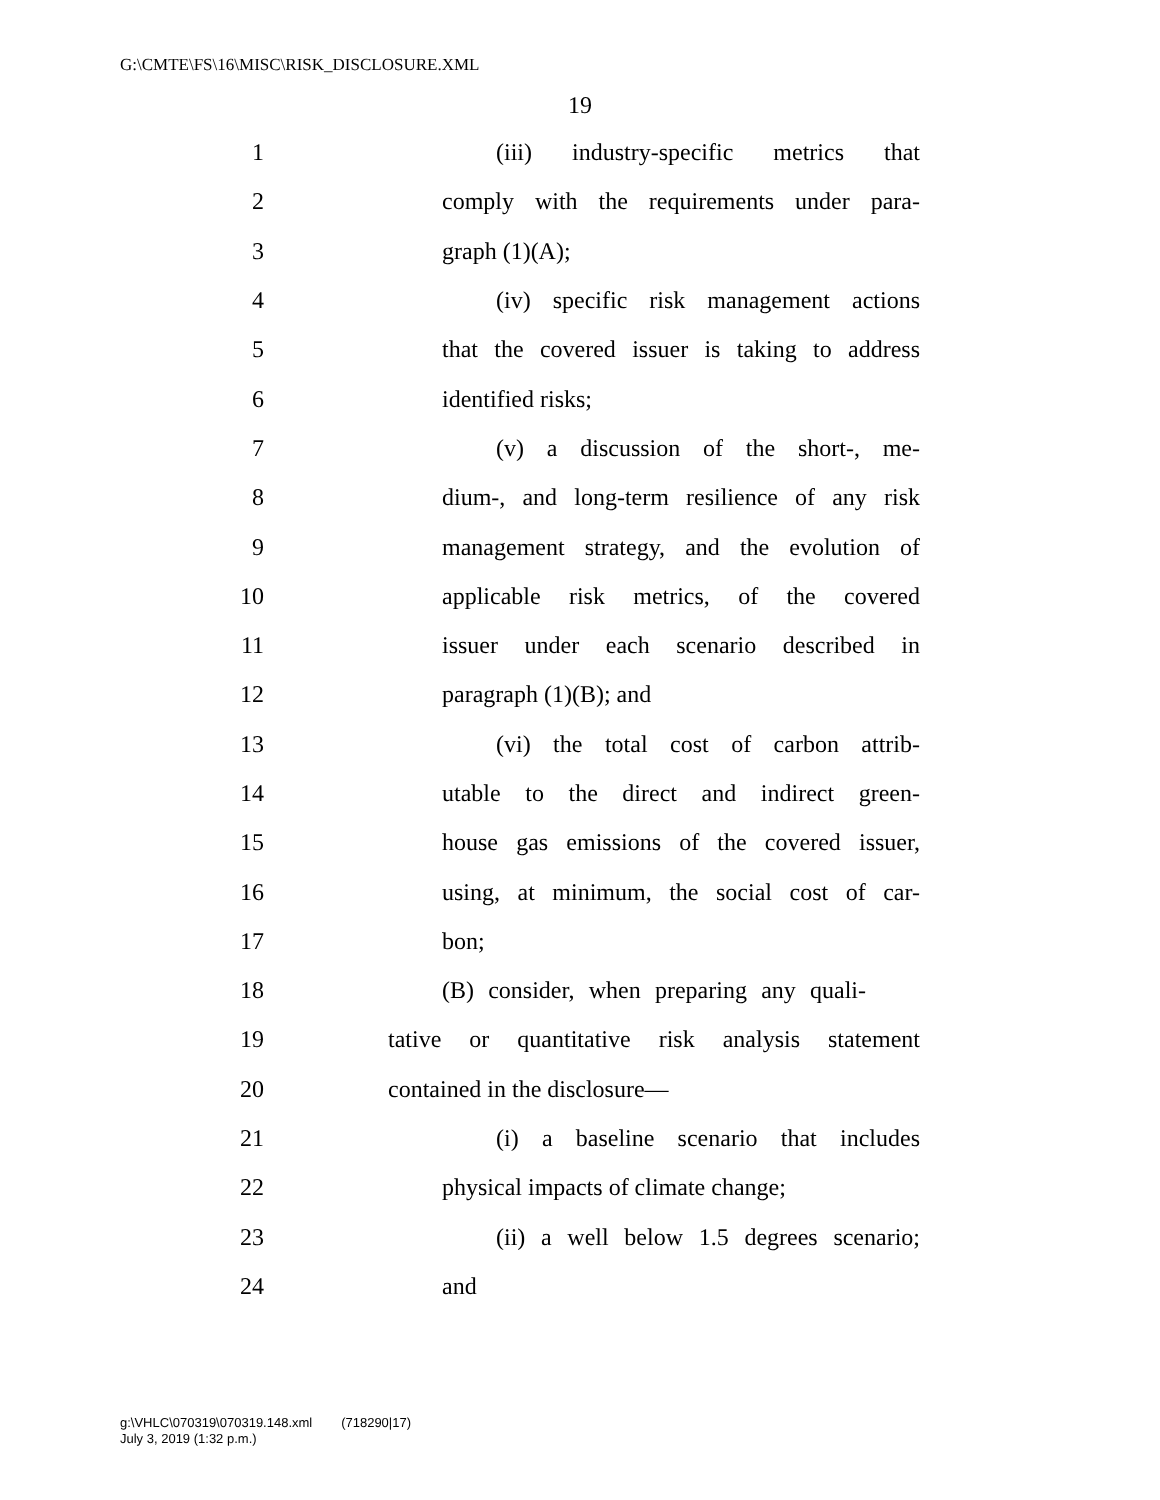G:\CMTE\FS\16\MISC\RISK_DISCLOSURE.XML
19
1 (iii) industry-specific metrics that
2 comply with the requirements under para-
3 graph (1)(A);
4 (iv) specific risk management actions
5 that the covered issuer is taking to address
6 identified risks;
7 (v) a discussion of the short-, me-
8 dium-, and long-term resilience of any risk
9 management strategy, and the evolution of
10 applicable risk metrics, of the covered
11 issuer under each scenario described in
12 paragraph (1)(B); and
13 (vi) the total cost of carbon attrib-
14 utable to the direct and indirect green-
15 house gas emissions of the covered issuer,
16 using, at minimum, the social cost of car-
17 bon;
18 (B) consider, when preparing any quali-
19 tative or quantitative risk analysis statement
20 contained in the disclosure—
21 (i) a baseline scenario that includes
22 physical impacts of climate change;
23 (ii) a well below 1.5 degrees scenario;
24 and
g:\VHLC\070319\070319.148.xml (718290|17)
July 3, 2019 (1:32 p.m.)